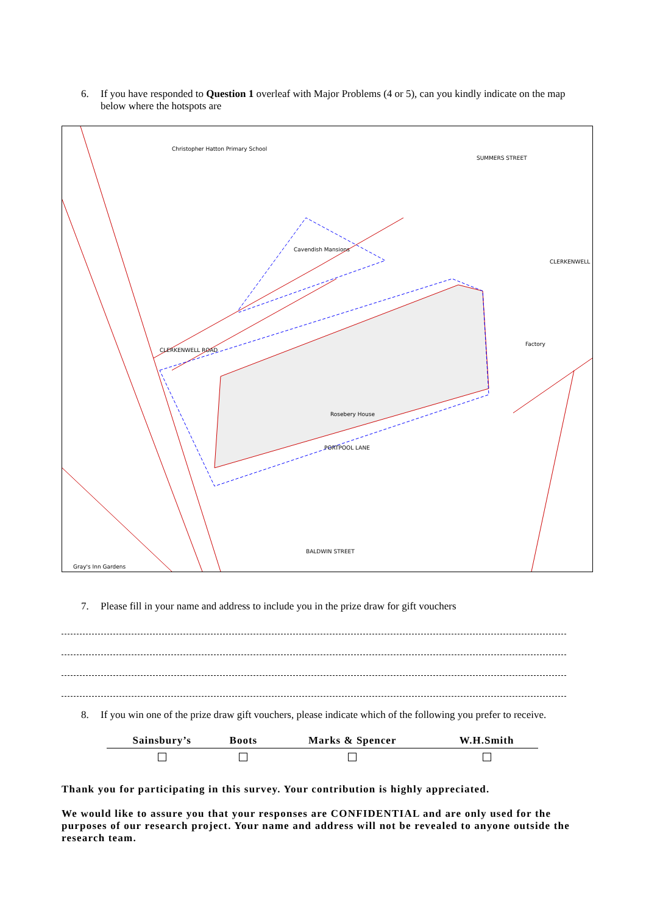6. If you have responded to Question 1 overleaf with Major Problems (4 or 5), can you kindly indicate on the map below where the hotspots are
CLERKENWELL ROAD
Cavendish Mansions
Rosebery House
PORTPOOL LANE
Factory
CLERKENWELL
Gray's Inn Gardens
BALDWIN STREET
SUMMERS STREET
Christopher Hatton Primary School
7. Please fill in your name and address to include you in the prize draw for gift vouchers
8. If you win one of the prize draw gift vouchers, please indicate which of the following you prefer to receive.
| Sainsbury’s | Boots | Marks & Spencer | W.H.Smith |
| --- | --- | --- | --- |
Thank you for participating in this survey. Your contribution is highly appreciated.
We would like to assure you that your responses are CONFIDENTIAL and are only used for the purposes of our research project. Your name and address will not be revealed to anyone outside the research team.